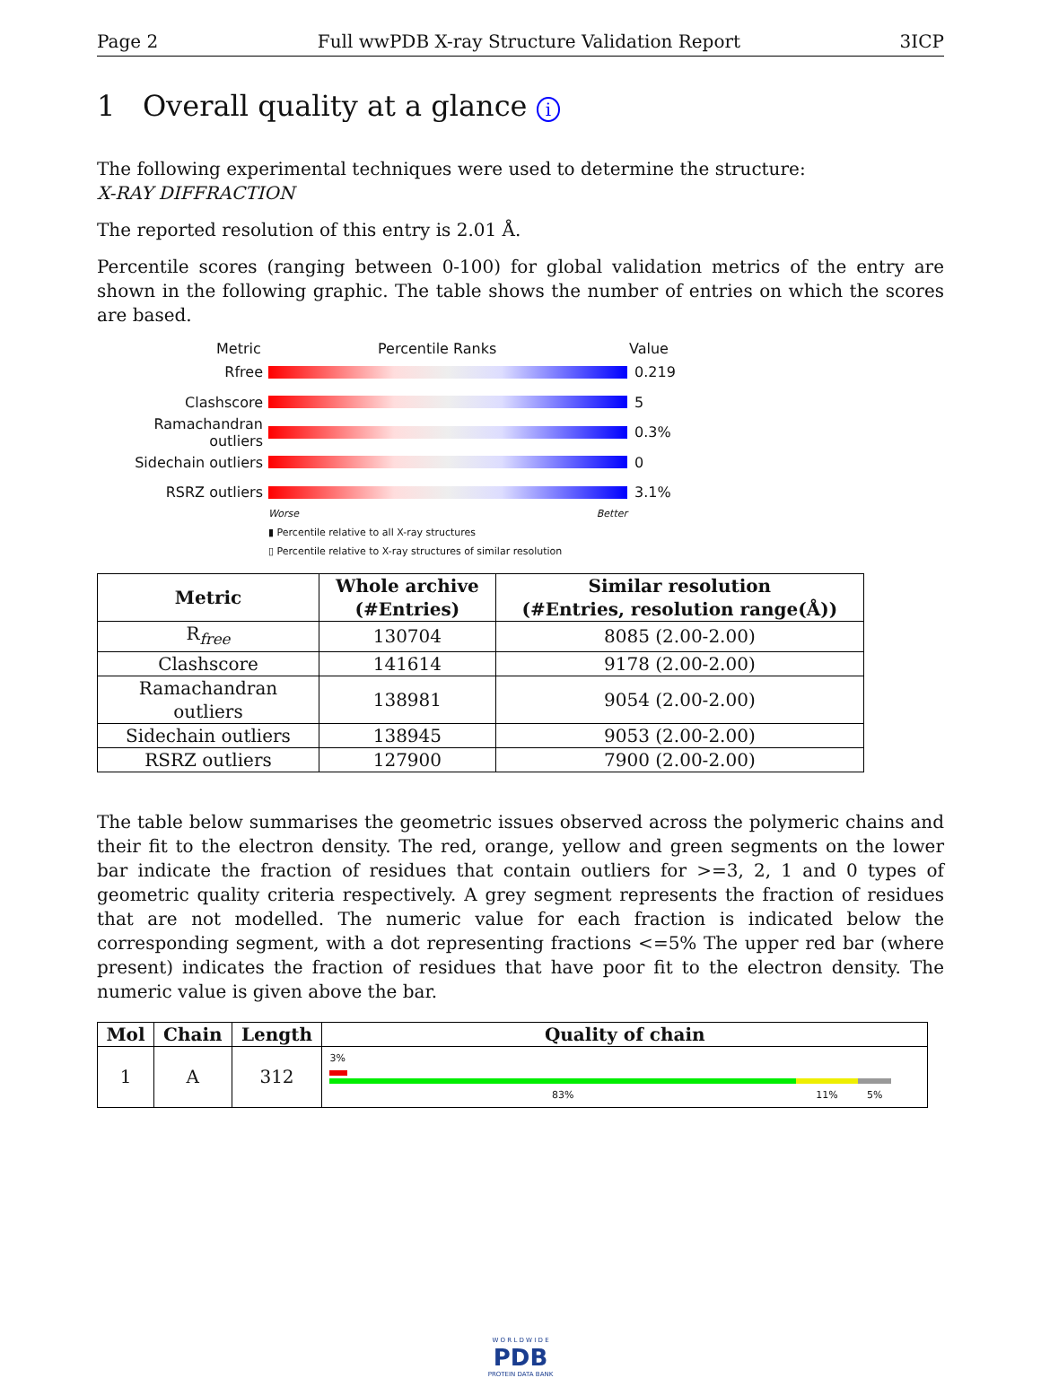Page 2 Full wwPDB X-ray Structure Validation Report 3ICP
1 Overall quality at a glance i
The following experimental techniques were used to determine the structure:
X-RAY DIFFRACTION
The reported resolution of this entry is 2.01 Å.
Percentile scores (ranging between 0-100) for global validation metrics of the entry are shown in the following graphic. The table shows the number of entries on which the scores are based.
Metric Percentile Ranks Value
Rfree 0.219
Clashscore 5
Ramachandran outliers
0.3%
Sidechain outliers 0
RSRZ outliers 3.1%
Worse Better
▮ Percentile relative to all X-ray structures
▯ Percentile relative to X-ray structures of similar resolution
| Metric | Whole archive (#Entries) | Similar resolution (#Entries, resolution range(Å)) |
| --- | --- | --- |
| R<sub>free</sub> | 130704 | 8085 (2.00-2.00) |
| Clashscore | 141614 | 9178 (2.00-2.00) |
| Ramachandran outliers | 138981 | 9054 (2.00-2.00) |
| Sidechain outliers | 138945 | 9053 (2.00-2.00) |
| RSRZ outliers | 127900 | 7900 (2.00-2.00) |
The table below summarises the geometric issues observed across the polymeric chains and their fit to the electron density. The red, orange, yellow and green segments on the lower bar indicate the fraction of residues that contain outliers for >=3, 2, 1 and 0 types of geometric quality criteria respectively. A grey segment represents the fraction of residues that are not modelled. The numeric value for each fraction is indicated below the corresponding segment, with a dot representing fractions <=5% The upper red bar (where present) indicates the fraction of residues that have poor fit to the electron density. The numeric value is given above the bar.
| Mol | Chain | Length | Quality of chain |
| --- | --- | --- | --- |
| 1 | A | 312 | 3% 83% 11% 5% |
W O R L D W I D E
PDB
PROTEIN DATA BANK